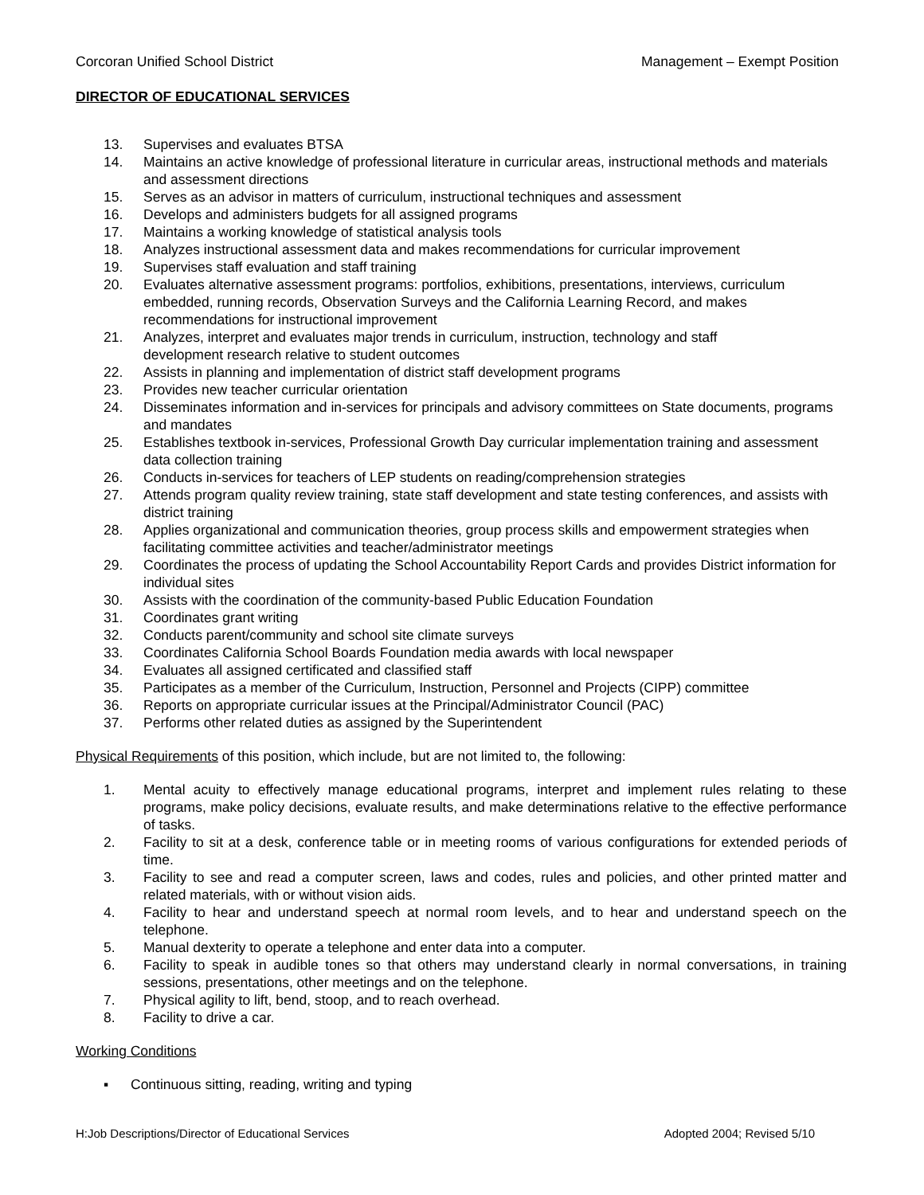Corcoran Unified School District Management – Exempt Position
DIRECTOR OF EDUCATIONAL SERVICES
13. Supervises and evaluates BTSA
14. Maintains an active knowledge of professional literature in curricular areas, instructional methods and materials and assessment directions
15. Serves as an advisor in matters of curriculum, instructional techniques and assessment
16. Develops and administers budgets for all assigned programs
17. Maintains a working knowledge of statistical analysis tools
18. Analyzes instructional assessment data and makes recommendations for curricular improvement
19. Supervises staff evaluation and staff training
20. Evaluates alternative assessment programs: portfolios, exhibitions, presentations, interviews, curriculum embedded, running records, Observation Surveys and the California Learning Record, and makes recommendations for instructional improvement
21. Analyzes, interpret and evaluates major trends in curriculum, instruction, technology and staff
development research relative to student outcomes
22. Assists in planning and implementation of district staff development programs
23. Provides new teacher curricular orientation
24. Disseminates information and in-services for principals and advisory committees on State documents, programs and mandates
25. Establishes textbook in-services, Professional Growth Day curricular implementation training and assessment data collection training
26. Conducts in-services for teachers of LEP students on reading/comprehension strategies
27. Attends program quality review training, state staff development and state testing conferences, and assists with district training
28. Applies organizational and communication theories, group process skills and empowerment strategies when facilitating committee activities and teacher/administrator meetings
29. Coordinates the process of updating the School Accountability Report Cards and provides District information for individual sites
30. Assists with the coordination of the community-based Public Education Foundation
31. Coordinates grant writing
32. Conducts parent/community and school site climate surveys
33. Coordinates California School Boards Foundation media awards with local newspaper
34. Evaluates all assigned certificated and classified staff
35. Participates as a member of the Curriculum, Instruction, Personnel and Projects (CIPP) committee
36. Reports on appropriate curricular issues at the Principal/Administrator Council (PAC)
37. Performs other related duties as assigned by the Superintendent
Physical Requirements of this position, which include, but are not limited to, the following:
1. Mental acuity to effectively manage educational programs, interpret and implement rules relating to these programs, make policy decisions, evaluate results, and make determinations relative to the effective performance of tasks.
2. Facility to sit at a desk, conference table or in meeting rooms of various configurations for extended periods of time.
3. Facility to see and read a computer screen, laws and codes, rules and policies, and other printed matter and related materials, with or without vision aids.
4. Facility to hear and understand speech at normal room levels, and to hear and understand speech on the telephone.
5. Manual dexterity to operate a telephone and enter data into a computer.
6. Facility to speak in audible tones so that others may understand clearly in normal conversations, in training sessions, presentations, other meetings and on the telephone.
7. Physical agility to lift, bend, stoop, and to reach overhead.
8. Facility to drive a car.
Working Conditions
▪ Continuous sitting, reading, writing and typing
H:Job Descriptions/Director of Educational Services Adopted 2004; Revised 5/10